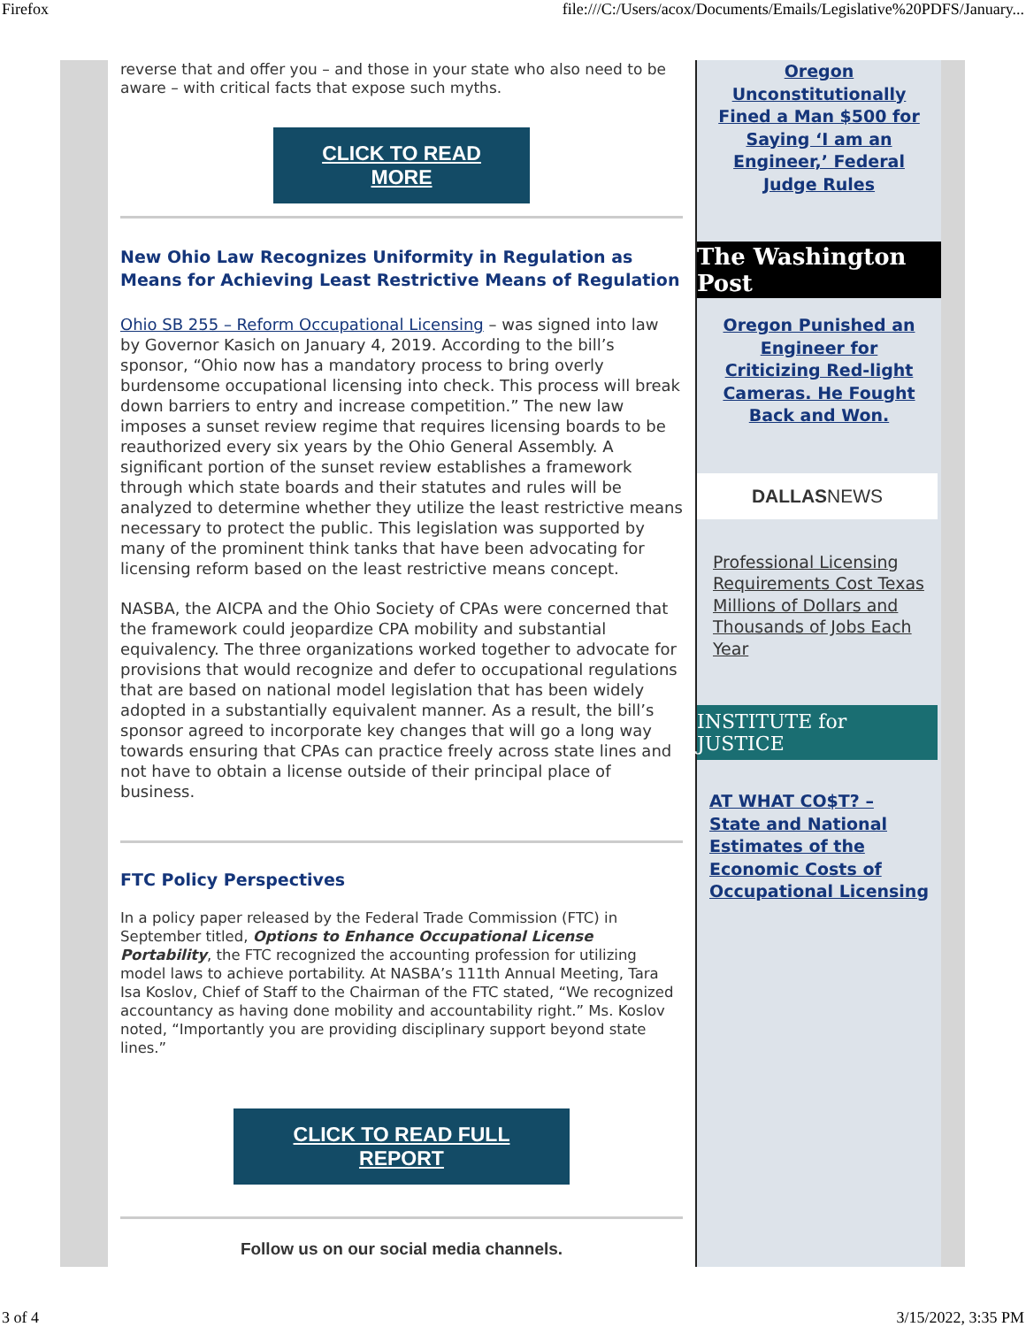Firefox file:///C:/Users/acox/Documents/Emails/Legislative%20PDFS/January...
reverse that and offer you – and those in your state who also need to be aware – with critical facts that expose such myths.
CLICK TO READ MORE
New Ohio Law Recognizes Uniformity in Regulation as Means for Achieving Least Restrictive Means of Regulation
Ohio SB 255 – Reform Occupational Licensing – was signed into law by Governor Kasich on January 4, 2019. According to the bill’s sponsor, “Ohio now has a mandatory process to bring overly burdensome occupational licensing into check. This process will break down barriers to entry and increase competition.” The new law imposes a sunset review regime that requires licensing boards to be reauthorized every six years by the Ohio General Assembly. A significant portion of the sunset review establishes a framework through which state boards and their statutes and rules will be analyzed to determine whether they utilize the least restrictive means necessary to protect the public. This legislation was supported by many of the prominent think tanks that have been advocating for licensing reform based on the least restrictive means concept.
NASBA, the AICPA and the Ohio Society of CPAs were concerned that the framework could jeopardize CPA mobility and substantial equivalency. The three organizations worked together to advocate for provisions that would recognize and defer to occupational regulations that are based on national model legislation that has been widely adopted in a substantially equivalent manner. As a result, the bill’s sponsor agreed to incorporate key changes that will go a long way towards ensuring that CPAs can practice freely across state lines and not have to obtain a license outside of their principal place of business.
FTC Policy Perspectives
In a policy paper released by the Federal Trade Commission (FTC) in September titled, Options to Enhance Occupational License Portability, the FTC recognized the accounting profession for utilizing model laws to achieve portability. At NASBA’s 111th Annual Meeting, Tara Isa Koslov, Chief of Staff to the Chairman of the FTC stated, “We recognized accountancy as having done mobility and accountability right.” Ms. Koslov noted, “Importantly you are providing disciplinary support beyond state lines.”
CLICK TO READ FULL REPORT
Follow us on our social media channels.
Oregon Unconstitutionally Fined a Man $500 for Saying ‘I am an Engineer,’ Federal Judge Rules
The Washington Post
Oregon Punished an Engineer for Criticizing Red-light Cameras. He Fought Back and Won.
DALLAS NEWS
Professional Licensing Requirements Cost Texas Millions of Dollars and Thousands of Jobs Each Year
INSTITUTE for JUSTICE
AT WHAT CO$T? – State and National Estimates of the Economic Costs of Occupational Licensing
3 of 4 3/15/2022, 3:35 PM